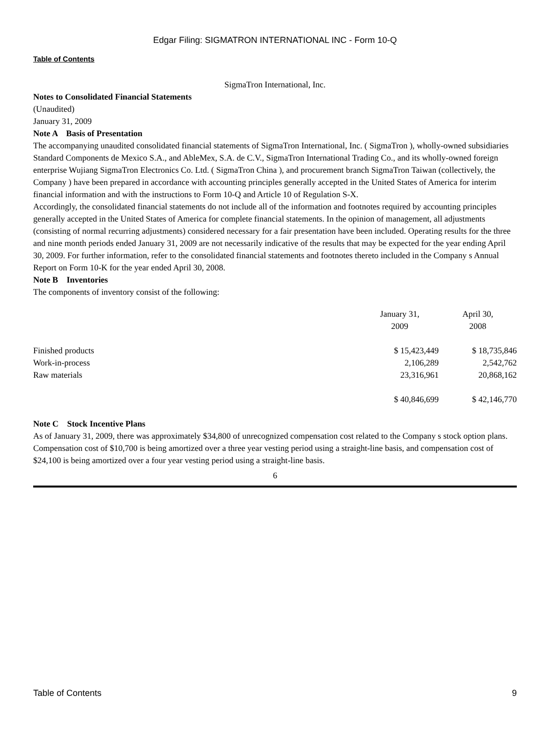Edgar Filing: SIGMATRON INTERNATIONAL INC - Form 10-Q
Table of Contents
SigmaTron International, Inc.
Notes to Consolidated Financial Statements
(Unaudited)
January 31, 2009
Note A Basis of Presentation
The accompanying unaudited consolidated financial statements of SigmaTron International, Inc. ( SigmaTron ), wholly-owned subsidiaries Standard Components de Mexico S.A., and AbleMex, S.A. de C.V., SigmaTron International Trading Co., and its wholly-owned foreign enterprise Wujiang SigmaTron Electronics Co. Ltd. ( SigmaTron China ), and procurement branch SigmaTron Taiwan (collectively, the Company ) have been prepared in accordance with accounting principles generally accepted in the United States of America for interim financial information and with the instructions to Form 10-Q and Article 10 of Regulation S-X.
Accordingly, the consolidated financial statements do not include all of the information and footnotes required by accounting principles generally accepted in the United States of America for complete financial statements. In the opinion of management, all adjustments (consisting of normal recurring adjustments) considered necessary for a fair presentation have been included. Operating results for the three and nine month periods ended January 31, 2009 are not necessarily indicative of the results that may be expected for the year ending April 30, 2009. For further information, refer to the consolidated financial statements and footnotes thereto included in the Company s Annual Report on Form 10-K for the year ended April 30, 2008.
Note B Inventories
The components of inventory consist of the following:
| | January 31, 2009 | April 30, 2008 |
| --- | --- | --- |
| Finished products | $ 15,423,449 | $ 18,735,846 |
| Work-in-process | 2,106,289 | 2,542,762 |
| Raw materials | 23,316,961 | 20,868,162 |
| | $ 40,846,699 | $ 42,146,770 |
Note C Stock Incentive Plans
As of January 31, 2009, there was approximately $34,800 of unrecognized compensation cost related to the Company s stock option plans. Compensation cost of $10,700 is being amortized over a three year vesting period using a straight-line basis, and compensation cost of $24,100 is being amortized over a four year vesting period using a straight-line basis.
6
Table of Contents 9